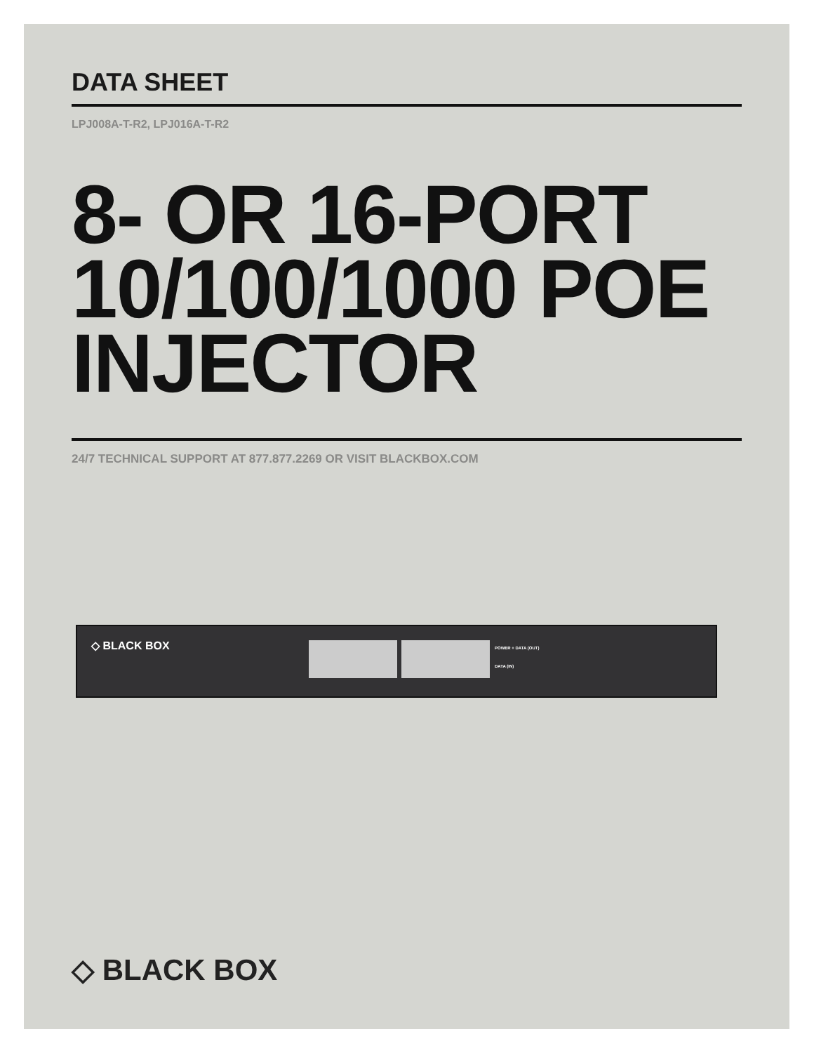DATA SHEET
LPJ008A-T-R2, LPJ016A-T-R2
8- OR 16-PORT 10/100/1000 POE INJECTOR
24/7 TECHNICAL SUPPORT AT 877.877.2269 OR VISIT BLACKBOX.COM
◇ BLACK BOX POWER + DATA (OUT)
DATA (IN)
◇ BLACK BOX